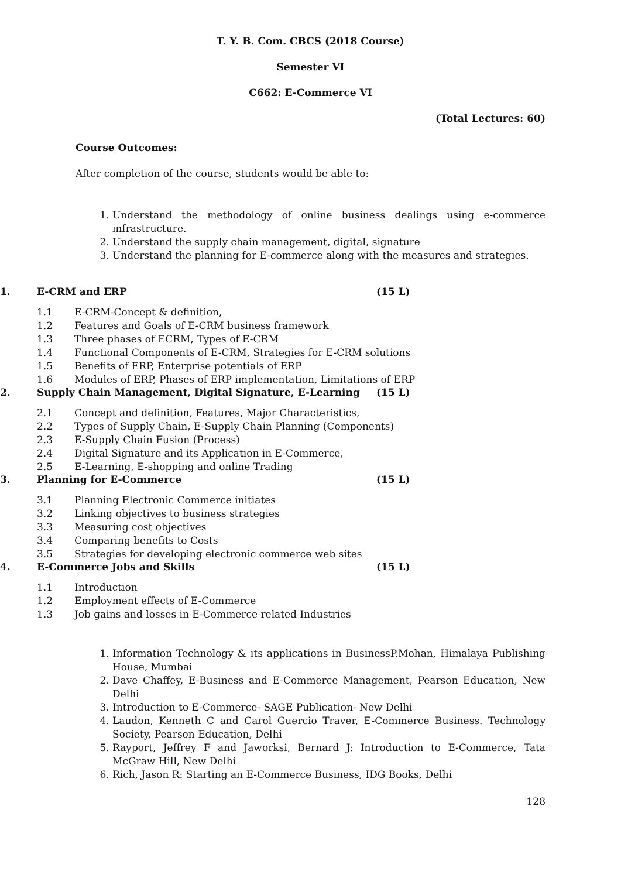T. Y. B. Com. CBCS (2018 Course)
Semester VI
C662: E-Commerce VI
(Total Lectures: 60)
Course Outcomes:
After completion of the course, students would be able to:
1. Understand the methodology of online business dealings using e-commerce infrastructure.
2. Understand the supply chain management, digital, signature
3. Understand the planning for E-commerce along with the measures and strategies.
1. E-CRM and ERP (15 L)
1.1 E-CRM-Concept & definition,
1.2 Features and Goals of E-CRM business framework
1.3 Three phases of ECRM, Types of E-CRM
1.4 Functional Components of E-CRM, Strategies for E-CRM solutions
1.5 Benefits of ERP, Enterprise potentials of ERP
1.6 Modules of ERP, Phases of ERP implementation, Limitations of ERP
2. Supply Chain Management, Digital Signature, E-Learning (15 L)
2.1 Concept and definition, Features, Major Characteristics,
2.2 Types of Supply Chain, E-Supply Chain Planning (Components)
2.3 E-Supply Chain Fusion (Process)
2.4 Digital Signature and its Application in E-Commerce,
2.5 E-Learning, E-shopping and online Trading
3. Planning for E-Commerce (15 L)
3.1 Planning Electronic Commerce initiates
3.2 Linking objectives to business strategies
3.3 Measuring cost objectives
3.4 Comparing benefits to Costs
3.5 Strategies for developing electronic commerce web sites
4. E-Commerce Jobs and Skills (15 L)
1.1 Introduction
1.2 Employment effects of E-Commerce
1.3 Job gains and losses in E-Commerce related Industries
1. Information Technology & its applications in BusinessP.Mohan, Himalaya Publishing House, Mumbai
2. Dave Chaffey, E-Business and E-Commerce Management, Pearson Education, New Delhi
3. Introduction to E-Commerce- SAGE Publication- New Delhi
4. Laudon, Kenneth C and Carol Guercio Traver, E-Commerce Business. Technology Society, Pearson Education, Delhi
5. Rayport, Jeffrey F and Jaworksi, Bernard J: Introduction to E-Commerce, Tata McGraw Hill, New Delhi
6. Rich, Jason R: Starting an E-Commerce Business, IDG Books, Delhi
128